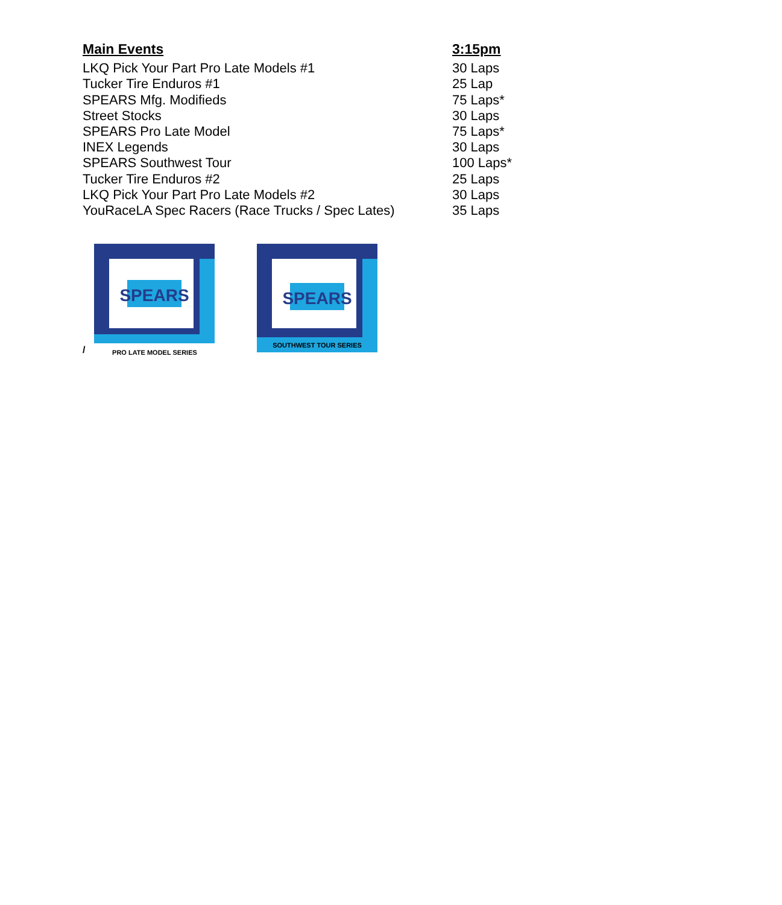| Main Events | 3:15pm |
| --- | --- |
| LKQ Pick Your Part Pro Late Models #1 | 30 Laps |
| Tucker Tire Enduros #1 | 25 Lap |
| SPEARS Mfg. Modifieds | 75 Laps* |
| Street Stocks | 30 Laps |
| SPEARS Pro Late Model | 75 Laps* |
| INEX Legends | 30 Laps |
| SPEARS Southwest Tour | 100 Laps* |
| Tucker Tire Enduros #2 | 25 Laps |
| LKQ Pick Your Part Pro Late Models #2 | 30 Laps |
| YouRaceLA Spec Racers (Race Trucks / Spec Lates) | 35 Laps |
/
SPEARS
PRO LATE MODEL SERIES
SPEARS
SOUTHWEST TOUR SERIES